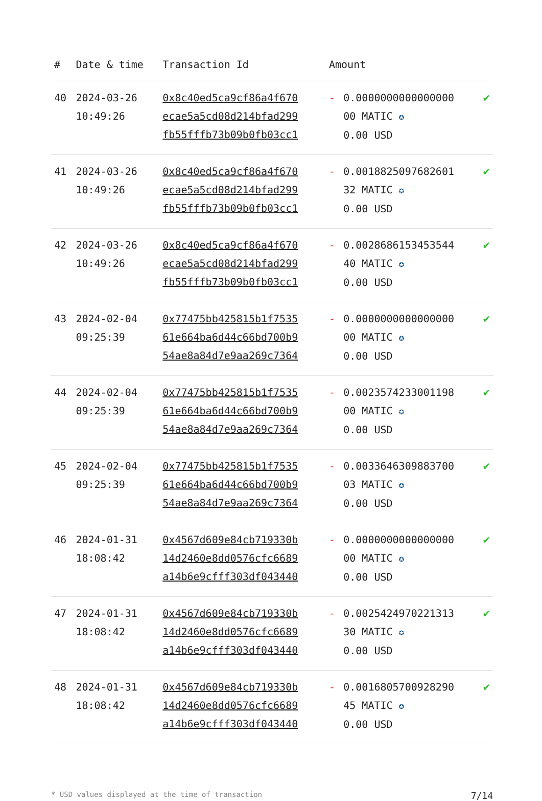| # | Date & time | Transaction Id | Amount | | |
| --- | --- | --- | --- | --- | --- |
| 40 | 2024-03-26 10:49:26 | 0x8c40ed5ca9cf86a4f670 ecae5a5cd08d214bfad299 fb55fffb73b09b0fb03cc1 | - | 0.0000000000000000 00 MATIC ✪ 0.00 USD | ✔ |
| 41 | 2024-03-26 10:49:26 | 0x8c40ed5ca9cf86a4f670 ecae5a5cd08d214bfad299 fb55fffb73b09b0fb03cc1 | - | 0.0018825097682601 32 MATIC ✪ 0.00 USD | ✔ |
| 42 | 2024-03-26 10:49:26 | 0x8c40ed5ca9cf86a4f670 ecae5a5cd08d214bfad299 fb55fffb73b09b0fb03cc1 | - | 0.0028686153453544 40 MATIC ✪ 0.00 USD | ✔ |
| 43 | 2024-02-04 09:25:39 | 0x77475bb425815b1f7535 61e664ba6d44c66bd700b9 54ae8a84d7e9aa269c7364 | - | 0.0000000000000000 00 MATIC ✪ 0.00 USD | ✔ |
| 44 | 2024-02-04 09:25:39 | 0x77475bb425815b1f7535 61e664ba6d44c66bd700b9 54ae8a84d7e9aa269c7364 | - | 0.0023574233001198 00 MATIC ✪ 0.00 USD | ✔ |
| 45 | 2024-02-04 09:25:39 | 0x77475bb425815b1f7535 61e664ba6d44c66bd700b9 54ae8a84d7e9aa269c7364 | - | 0.0033646309883700 03 MATIC ✪ 0.00 USD | ✔ |
| 46 | 2024-01-31 18:08:42 | 0x4567d609e84cb719330b 14d2460e8dd0576cfc6689 a14b6e9cfff303df043440 | - | 0.0000000000000000 00 MATIC ✪ 0.00 USD | ✔ |
| 47 | 2024-01-31 18:08:42 | 0x4567d609e84cb719330b 14d2460e8dd0576cfc6689 a14b6e9cfff303df043440 | - | 0.0025424970221313 30 MATIC ✪ 0.00 USD | ✔ |
| 48 | 2024-01-31 18:08:42 | 0x4567d609e84cb719330b 14d2460e8dd0576cfc6689 a14b6e9cfff303df043440 | - | 0.0016805700928290 45 MATIC ✪ 0.00 USD | ✔ |
* USD values displayed at the time of transaction 7/14